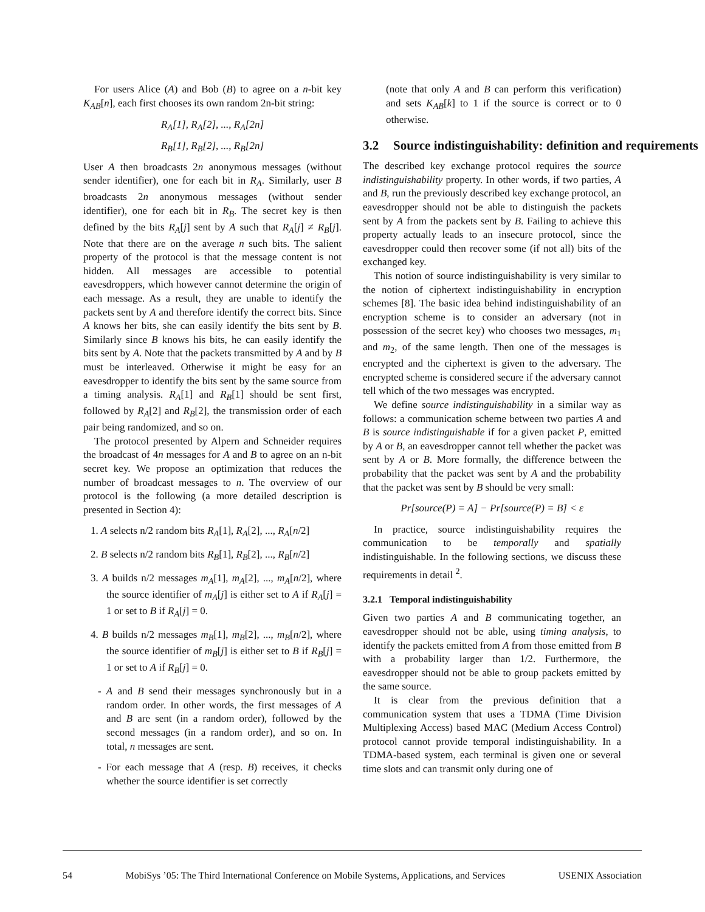For users Alice (A) and Bob (B) to agree on a n-bit key K<sub>AB</sub>[n], each first chooses its own random 2n-bit string:
R<sub>A</sub>[1], R<sub>A</sub>[2], ..., R<sub>A</sub>[2n]
R<sub>B</sub>[1], R<sub>B</sub>[2], ..., R<sub>B</sub>[2n]
User A then broadcasts 2n anonymous messages (without sender identifier), one for each bit in R<sub>A</sub>. Similarly, user B broadcasts 2n anonymous messages (without sender identifier), one for each bit in R<sub>B</sub>. The secret key is then defined by the bits R<sub>A</sub>[j] sent by A such that R<sub>A</sub>[j] ≠ R<sub>B</sub>[j]. Note that there are on the average n such bits. The salient property of the protocol is that the message content is not hidden. All messages are accessible to potential eavesdroppers, which however cannot determine the origin of each message. As a result, they are unable to identify the packets sent by A and therefore identify the correct bits. Since A knows her bits, she can easily identify the bits sent by B. Similarly since B knows his bits, he can easily identify the bits sent by A. Note that the packets transmitted by A and by B must be interleaved. Otherwise it might be easy for an eavesdropper to identify the bits sent by the same source from a timing analysis. R<sub>A</sub>[1] and R<sub>B</sub>[1] should be sent first, followed by R<sub>A</sub>[2] and R<sub>B</sub>[2], the transmission order of each pair being randomized, and so on.
The protocol presented by Alpern and Schneider requires the broadcast of 4n messages for A and B to agree on an n-bit secret key. We propose an optimization that reduces the number of broadcast messages to n. The overview of our protocol is the following (a more detailed description is presented in Section 4):
1. A selects n/2 random bits R<sub>A</sub>[1], R<sub>A</sub>[2], ..., R<sub>A</sub>[n/2]
2. B selects n/2 random bits R<sub>B</sub>[1], R<sub>B</sub>[2], ..., R<sub>B</sub>[n/2]
3. A builds n/2 messages m<sub>A</sub>[1], m<sub>A</sub>[2], ..., m<sub>A</sub>[n/2], where the source identifier of m<sub>A</sub>[j] is either set to A if R<sub>A</sub>[j] = 1 or set to B if R<sub>A</sub>[j] = 0.
4. B builds n/2 messages m<sub>B</sub>[1], m<sub>B</sub>[2], ..., m<sub>B</sub>[n/2], where the source identifier of m<sub>B</sub>[j] is either set to B if R<sub>B</sub>[j] = 1 or set to A if R<sub>B</sub>[j] = 0.
- A and B send their messages synchronously but in a random order. In other words, the first messages of A and B are sent (in a random order), followed by the second messages (in a random order), and so on. In total, n messages are sent.
- For each message that A (resp. B) receives, it checks whether the source identifier is set correctly
(note that only A and B can perform this verification) and sets K<sub>AB</sub>[k] to 1 if the source is correct or to 0 otherwise.
3.2 Source indistinguishability: definition and requirements
The described key exchange protocol requires the source indistinguishability property. In other words, if two parties, A and B, run the previously described key exchange protocol, an eavesdropper should not be able to distinguish the packets sent by A from the packets sent by B. Failing to achieve this property actually leads to an insecure protocol, since the eavesdropper could then recover some (if not all) bits of the exchanged key.
This notion of source indistinguishability is very similar to the notion of ciphertext indistinguishability in encryption schemes [8]. The basic idea behind indistinguishability of an encryption scheme is to consider an adversary (not in possession of the secret key) who chooses two messages, m<sub>1</sub> and m<sub>2</sub>, of the same length. Then one of the messages is encrypted and the ciphertext is given to the adversary. The encrypted scheme is considered secure if the adversary cannot tell which of the two messages was encrypted.
We define source indistinguishability in a similar way as follows: a communication scheme between two parties A and B is source indistinguishable if for a given packet P, emitted by A or B, an eavesdropper cannot tell whether the packet was sent by A or B. More formally, the difference between the probability that the packet was sent by A and the probability that the packet was sent by B should be very small:
Pr[source(P) = A] − Pr[source(P) = B] < ε
In practice, source indistinguishability requires the communication to be temporally and spatially indistinguishable. In the following sections, we discuss these requirements in detail <sup>2</sup>.
3.2.1 Temporal indistinguishability
Given two parties A and B communicating together, an eavesdropper should not be able, using timing analysis, to identify the packets emitted from A from those emitted from B with a probability larger than 1/2. Furthermore, the eavesdropper should not be able to group packets emitted by the same source.
It is clear from the previous definition that a communication system that uses a TDMA (Time Division Multiplexing Access) based MAC (Medium Access Control) protocol cannot provide temporal indistinguishability. In a TDMA-based system, each terminal is given one or several time slots and can transmit only during one of
54 MobiSys ’05: The Third International Conference on Mobile Systems, Applications, and Services USENIX Association